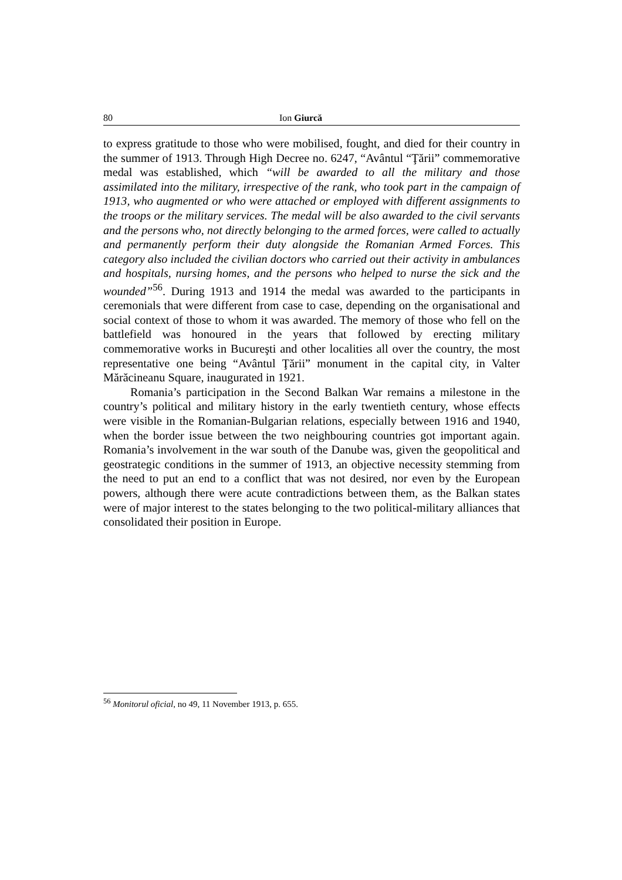80 Ion Giurcă
to express gratitude to those who were mobilised, fought, and died for their country in the summer of 1913. Through High Decree no. 6247, “Avântul “Ţării” commemorative medal was established, which “will be awarded to all the military and those assimilated into the military, irrespective of the rank, who took part in the campaign of 1913, who augmented or who were attached or employed with different assignments to the troops or the military services. The medal will be also awarded to the civil servants and the persons who, not directly belonging to the armed forces, were called to actually and permanently perform their duty alongside the Romanian Armed Forces. This category also included the civilian doctors who carried out their activity in ambulances and hospitals, nursing homes, and the persons who helped to nurse the sick and the wounded”<sup>56</sup>. During 1913 and 1914 the medal was awarded to the participants in ceremonials that were different from case to case, depending on the organisational and social context of those to whom it was awarded. The memory of those who fell on the battlefield was honoured in the years that followed by erecting military commemorative works in Bucureşti and other localities all over the country, the most representative one being “Avântul Ţării” monument in the capital city, in Valter Mărăcineanu Square, inaugurated in 1921.
Romania’s participation in the Second Balkan War remains a milestone in the country’s political and military history in the early twentieth century, whose effects were visible in the Romanian-Bulgarian relations, especially between 1916 and 1940, when the border issue between the two neighbouring countries got important again. Romania’s involvement in the war south of the Danube was, given the geopolitical and geostrategic conditions in the summer of 1913, an objective necessity stemming from the need to put an end to a conflict that was not desired, nor even by the European powers, although there were acute contradictions between them, as the Balkan states were of major interest to the states belonging to the two political-military alliances that consolidated their position in Europe.
<sup>56</sup> Monitorul oficial, no 49, 11 November 1913, p. 655.